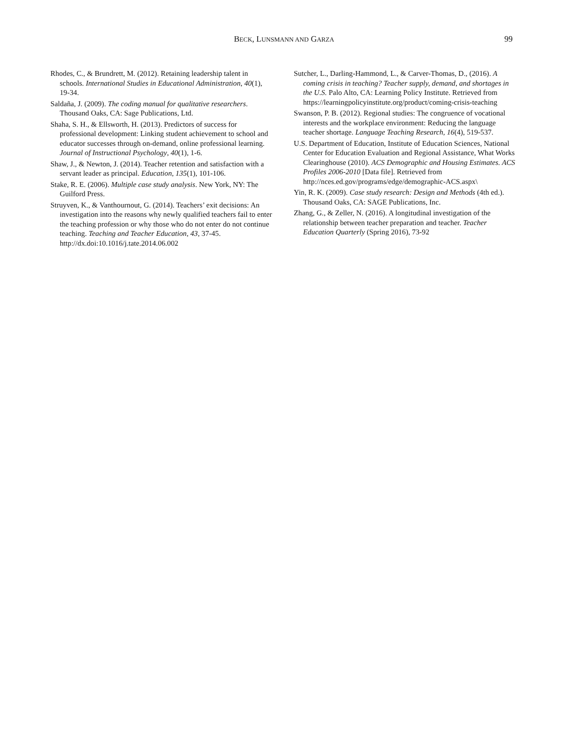BECK, LUNSMANN AND GARZA 99
Rhodes, C., & Brundrett, M. (2012). Retaining leadership talent in schools. International Studies in Educational Administration, 40(1), 19-34.
Saldaña, J. (2009). The coding manual for qualitative researchers. Thousand Oaks, CA: Sage Publications, Ltd.
Shaha, S. H., & Ellsworth, H. (2013). Predictors of success for professional development: Linking student achievement to school and educator successes through on-demand, online professional learning. Journal of Instructional Psychology, 40(1), 1-6.
Shaw, J., & Newton, J. (2014). Teacher retention and satisfaction with a servant leader as principal. Education, 135(1), 101-106.
Stake, R. E. (2006). Multiple case study analysis. New York, NY: The Guilford Press.
Struyven, K., & Vanthournout, G. (2014). Teachers’ exit decisions: An investigation into the reasons why newly qualified teachers fail to enter the teaching profession or why those who do not enter do not continue teaching. Teaching and Teacher Education, 43, 37-45. http://dx.doi:10.1016/j.tate.2014.06.002
Sutcher, L., Darling-Hammond, L., & Carver-Thomas, D., (2016). A coming crisis in teaching? Teacher supply, demand, and shortages in the U.S. Palo Alto, CA: Learning Policy Institute. Retrieved from https://learningpolicyinstitute.org/product/coming-crisis-teaching
Swanson, P. B. (2012). Regional studies: The congruence of vocational interests and the workplace environment: Reducing the language teacher shortage. Language Teaching Research, 16(4), 519-537.
U.S. Department of Education, Institute of Education Sciences, National Center for Education Evaluation and Regional Assistance, What Works Clearinghouse (2010). ACS Demographic and Housing Estimates. ACS Profiles 2006-2010 [Data file]. Retrieved from http://nces.ed.gov/programs/edge/demographic-ACS.aspx\
Yin, R. K. (2009). Case study research: Design and Methods (4th ed.). Thousand Oaks, CA: SAGE Publications, Inc.
Zhang, G., & Zeller, N. (2016). A longitudinal investigation of the relationship between teacher preparation and teacher. Teacher Education Quarterly (Spring 2016), 73-92